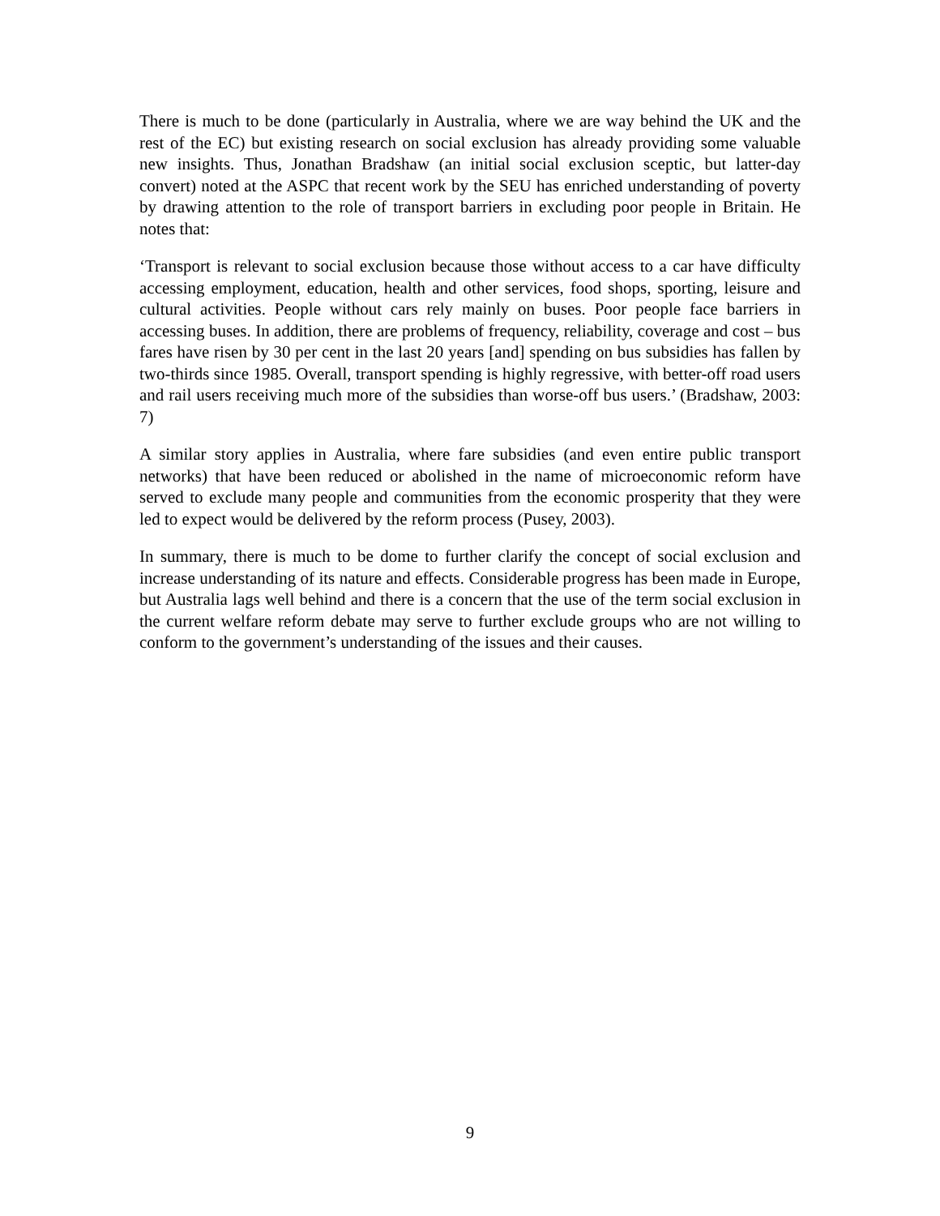There is much to be done (particularly in Australia, where we are way behind the UK and the rest of the EC) but existing research on social exclusion has already providing some valuable new insights. Thus, Jonathan Bradshaw (an initial social exclusion sceptic, but latter-day convert) noted at the ASPC that recent work by the SEU has enriched understanding of poverty by drawing attention to the role of transport barriers in excluding poor people in Britain. He notes that:
‘Transport is relevant to social exclusion because those without access to a car have difficulty accessing employment, education, health and other services, food shops, sporting, leisure and cultural activities. People without cars rely mainly on buses. Poor people face barriers in accessing buses. In addition, there are problems of frequency, reliability, coverage and cost – bus fares have risen by 30 per cent in the last 20 years [and] spending on bus subsidies has fallen by two-thirds since 1985. Overall, transport spending is highly regressive, with better-off road users and rail users receiving much more of the subsidies than worse-off bus users.’ (Bradshaw, 2003: 7)
A similar story applies in Australia, where fare subsidies (and even entire public transport networks) that have been reduced or abolished in the name of microeconomic reform have served to exclude many people and communities from the economic prosperity that they were led to expect would be delivered by the reform process (Pusey, 2003).
In summary, there is much to be dome to further clarify the concept of social exclusion and increase understanding of its nature and effects. Considerable progress has been made in Europe, but Australia lags well behind and there is a concern that the use of the term social exclusion in the current welfare reform debate may serve to further exclude groups who are not willing to conform to the government’s understanding of the issues and their causes.
9